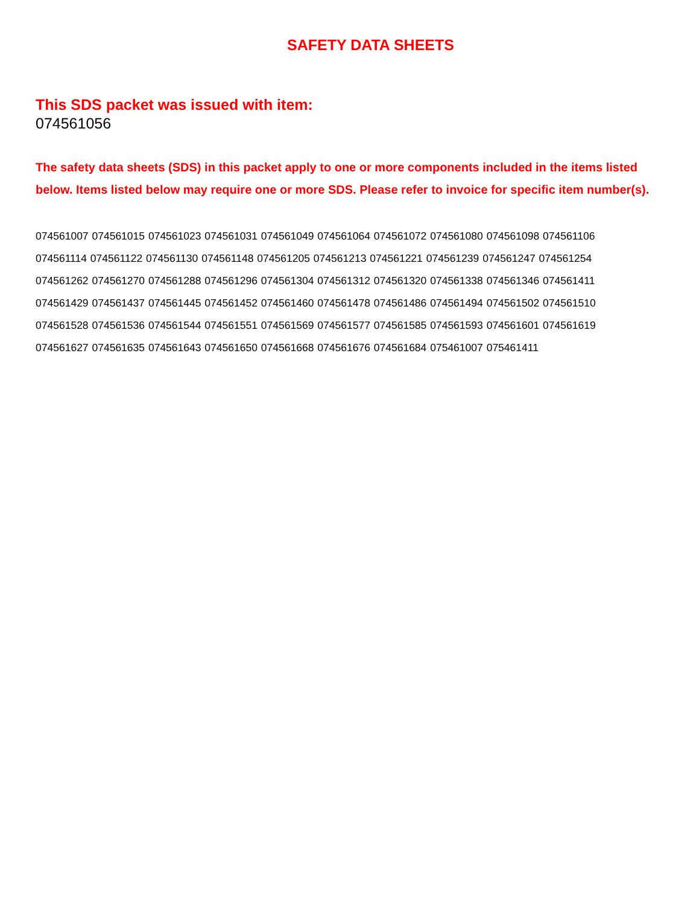SAFETY DATA SHEETS
This SDS packet was issued with item:
074561056
The safety data sheets (SDS) in this packet apply to one or more components included in the items listed below. Items listed below may require one or more SDS. Please refer to invoice for specific item number(s).
074561007 074561015 074561023 074561031 074561049 074561064 074561072 074561080 074561098 074561106
074561114 074561122 074561130 074561148 074561205 074561213 074561221 074561239 074561247 074561254
074561262 074561270 074561288 074561296 074561304 074561312 074561320 074561338 074561346 074561411
074561429 074561437 074561445 074561452 074561460 074561478 074561486 074561494 074561502 074561510
074561528 074561536 074561544 074561551 074561569 074561577 074561585 074561593 074561601 074561619
074561627 074561635 074561643 074561650 074561668 074561676 074561684 075461007 075461411